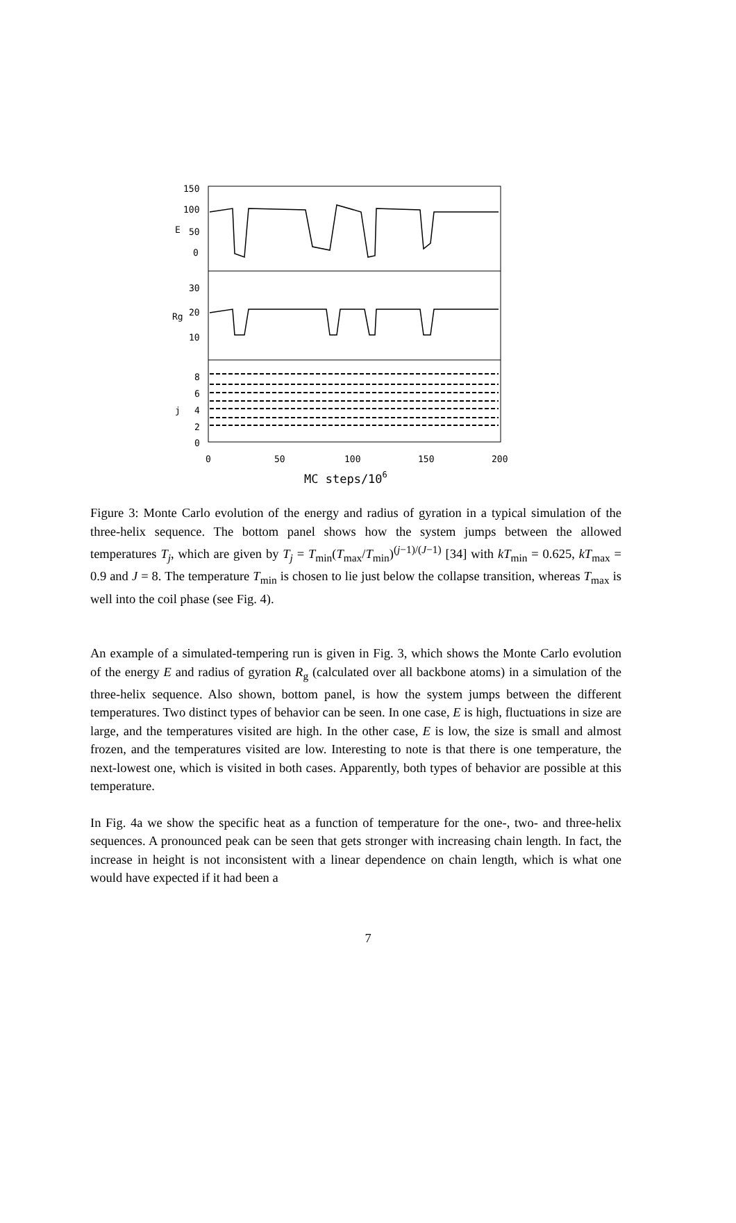150
100
50
0
30
20
10
8
6
4
2
0
E
Rg
j
0
50
100
150
200
MC steps/106
Figure 3: Monte Carlo evolution of the energy and radius of gyration in a typical simulation of the three-helix sequence. The bottom panel shows how the system jumps between the allowed temperatures T<sub>j</sub>, which are given by T<sub>j</sub> = T<sub>min</sub>(T<sub>max</sub>/T<sub>min</sub>)<sup>(j−1)/(J−1)</sup> [34] with kT<sub>min</sub> = 0.625, kT<sub>max</sub> = 0.9 and J = 8. The temperature T<sub>min</sub> is chosen to lie just below the collapse transition, whereas T<sub>max</sub> is well into the coil phase (see Fig. 4).
An example of a simulated-tempering run is given in Fig. 3, which shows the Monte Carlo evolution of the energy E and radius of gyration R<sub>g</sub> (calculated over all backbone atoms) in a simulation of the three-helix sequence. Also shown, bottom panel, is how the system jumps between the different temperatures. Two distinct types of behavior can be seen. In one case, E is high, fluctuations in size are large, and the temperatures visited are high. In the other case, E is low, the size is small and almost frozen, and the temperatures visited are low. Interesting to note is that there is one temperature, the next-lowest one, which is visited in both cases. Apparently, both types of behavior are possible at this temperature.
In Fig. 4a we show the specific heat as a function of temperature for the one-, two- and three-helix sequences. A pronounced peak can be seen that gets stronger with increasing chain length. In fact, the increase in height is not inconsistent with a linear dependence on chain length, which is what one would have expected if it had been a
7